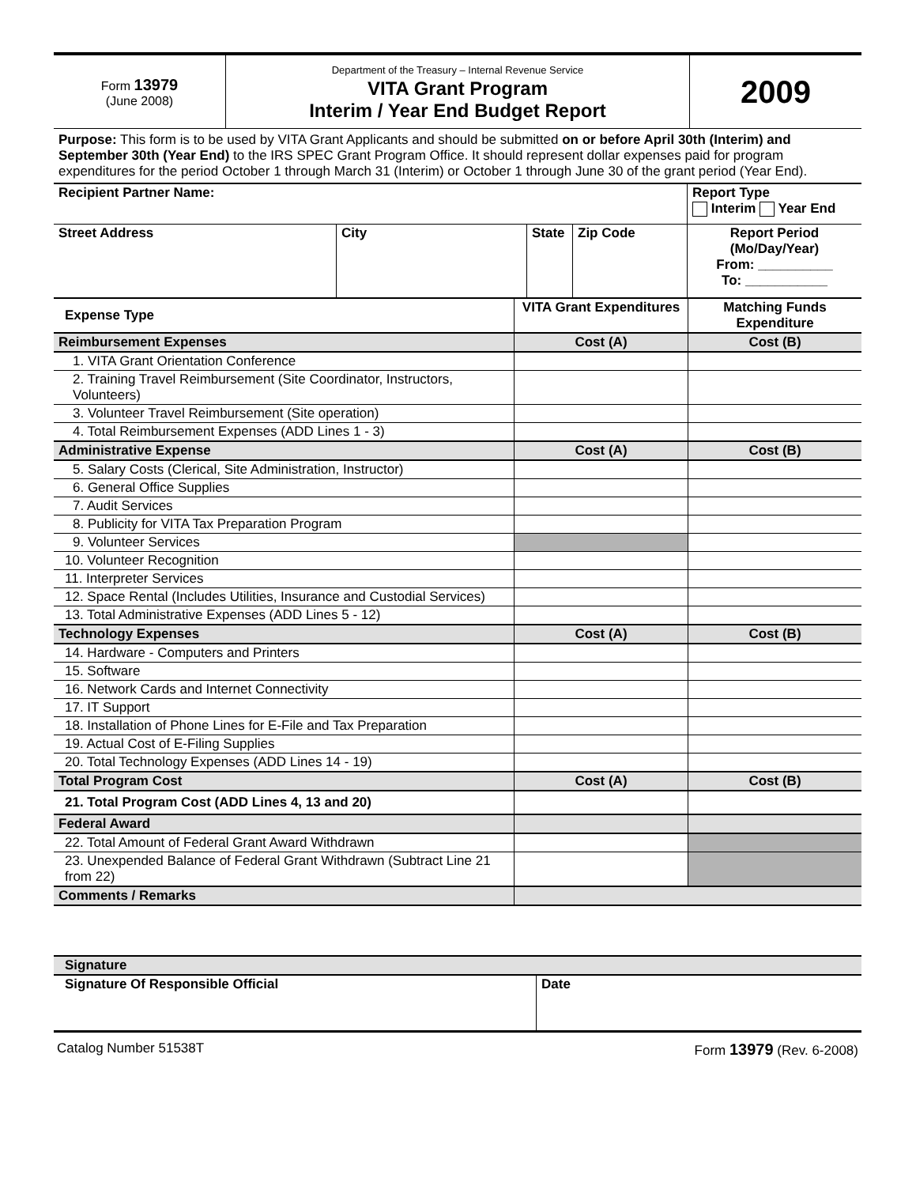| Form 13979 (June 2008) | Department of the Treasury – Internal Revenue Service VITA Grant Program Interim / Year End Budget Report | 2009 |
Purpose: This form is to be used by VITA Grant Applicants and should be submitted on or before April 30th (Interim) and September 30th (Year End) to the IRS SPEC Grant Program Office. It should represent dollar expenses paid for program expenditures for the period October 1 through March 31 (Interim) or October 1 through June 30 of the grant period (Year End).
| Recipient Partner Name: | | | | Report Type Interim Year End |
| Street Address | City | State | Zip Code | Report Period (Mo/Day/Year) From: __________ To: ___________ |
| Expense Type | VITA Grant Expenditures | Matching Funds Expenditure |
| Reimbursement Expenses | Cost (A) | Cost (B) |
| 1. VITA Grant Orientation Conference | | |
| 2. Training Travel Reimbursement (Site Coordinator, Instructors, Volunteers) | | |
| 3. Volunteer Travel Reimbursement (Site operation) | | |
| 4. Total Reimbursement Expenses (ADD Lines 1 - 3) | | |
| Administrative Expense | Cost (A) | Cost (B) |
| 5. Salary Costs (Clerical, Site Administration, Instructor) | | |
| 6. General Office Supplies | | |
| 7. Audit Services | | |
| 8. Publicity for VITA Tax Preparation Program | | |
| 9. Volunteer Services | | |
| 10. Volunteer Recognition | | |
| 11. Interpreter Services | | |
| 12. Space Rental (Includes Utilities, Insurance and Custodial Services) | | |
| 13. Total Administrative Expenses (ADD Lines 5 - 12) | | |
| Technology Expenses | Cost (A) | Cost (B) |
| 14. Hardware - Computers and Printers | | |
| 15. Software | | |
| 16. Network Cards and Internet Connectivity | | |
| 17. IT Support | | |
| 18. Installation of Phone Lines for E-File and Tax Preparation | | |
| 19. Actual Cost of E-Filing Supplies | | |
| 20. Total Technology Expenses (ADD Lines 14 - 19) | | |
| Total Program Cost | Cost (A) | Cost (B) |
| 21. Total Program Cost (ADD Lines 4, 13 and 20) | | |
| Federal Award | | |
| 22. Total Amount of Federal Grant Award Withdrawn | | |
| 23. Unexpended Balance of Federal Grant Withdrawn (Subtract Line 21 from 22) | | |
| Comments / Remarks | | |
| Signature | |
| Signature Of Responsible Official | Date |
Catalog Number 51538T Form 13979 (Rev. 6-2008)